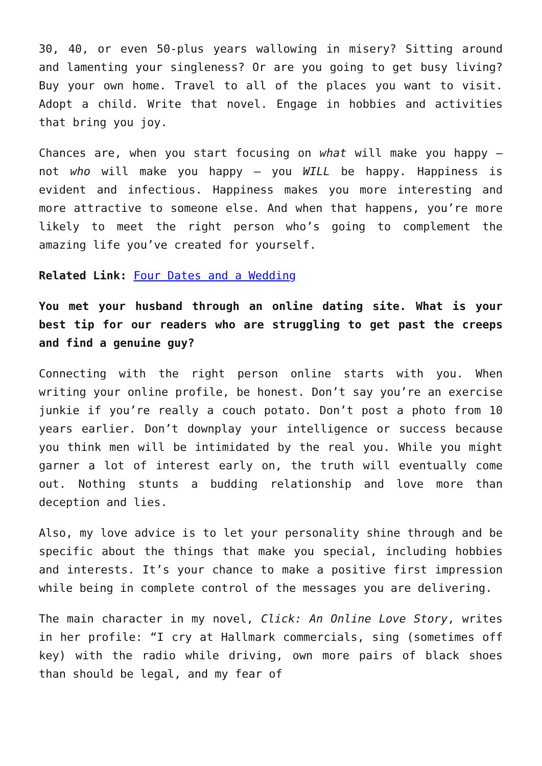30, 40, or even 50-plus years wallowing in misery? Sitting around and lamenting your singleness? Or are you going to get busy living? Buy your own home. Travel to all of the places you want to visit. Adopt a child. Write that novel. Engage in hobbies and activities that bring you joy.
Chances are, when you start focusing on what will make you happy – not who will make you happy – you WILL be happy. Happiness is evident and infectious. Happiness makes you more interesting and more attractive to someone else. And when that happens, you’re more likely to meet the right person who’s going to complement the amazing life you’ve created for yourself.
Related Link: Four Dates and a Wedding
You met your husband through an online dating site. What is your best tip for our readers who are struggling to get past the creeps and find a genuine guy?
Connecting with the right person online starts with you. When writing your online profile, be honest. Don’t say you’re an exercise junkie if you’re really a couch potato. Don’t post a photo from 10 years earlier. Don’t downplay your intelligence or success because you think men will be intimidated by the real you. While you might garner a lot of interest early on, the truth will eventually come out. Nothing stunts a budding relationship and love more than deception and lies.
Also, my love advice is to let your personality shine through and be specific about the things that make you special, including hobbies and interests. It’s your chance to make a positive first impression while being in complete control of the messages you are delivering.
The main character in my novel, Click: An Online Love Story, writes in her profile: “I cry at Hallmark commercials, sing (sometimes off key) with the radio while driving, own more pairs of black shoes than should be legal, and my fear of